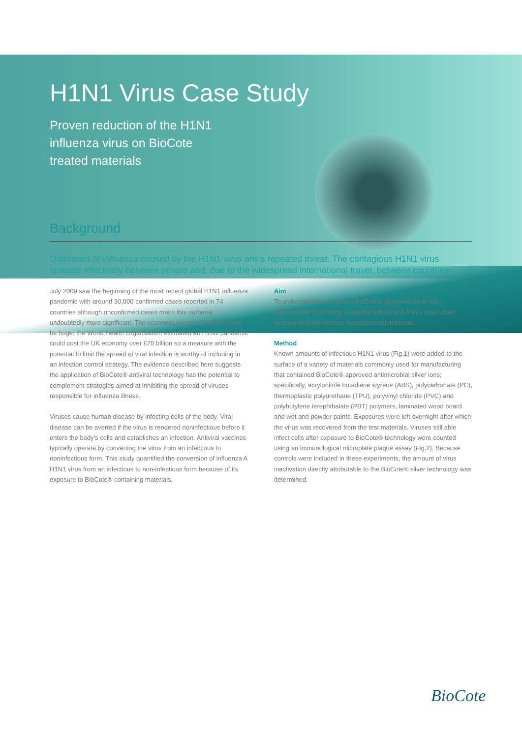H1N1 Virus Case Study
Proven reduction of the H1N1
influenza virus on BioCote
treated materials
Background
Outbreaks of influenza caused by the H1N1 virus are a repeated threat. The contagious H1N1 virus spreads effectively between people and, due to the widespread international travel, between countries.
July 2009 saw the beginning of the most recent global H1N1 influenza pandemic with around 30,000 confirmed cases reported in 74 countries although unconfirmed cases make this outbreak undoubtedly more significant. The economic impact of influenza can be huge; the World Health Organisation estimated an H1N1 pandemic could cost the UK economy over £70 billion so a measure with the potential to limit the spread of viral infection is worthy of including in an infection control strategy. The evidence described here suggests the application of BioCote® antiviral technology has the potential to complement strategies aimed at inhibiting the spread of viruses responsible for influenza illness.
Viruses cause human disease by infecting cells of the body. Viral disease can be averted if the virus is rendered noninfectious before it enters the body's cells and establishes an infection. Antiviral vaccines typically operate by converting the virus from an infectious to noninfectious form. This study quantified the conversion of influenza A H1N1 virus from an infectious to non-infectious form because of its exposure to BioCote® containing materials.
Aim
To understand how effective BioCote® approved silver ion antimicrobial technology is against influenza A H1N1 virus when incorporated into various manufacturing materials.
Method
Known amounts of infectious H1N1 virus (Fig.1) were added to the surface of a variety of materials commonly used for manufacturing that contained BioCote® approved antimicrobial silver ions; specifically, acrylonitrile butadiene styrene (ABS), polycarbonate (PC), thermoplastic polyurethane (TPU), polyvinyl chloride (PVC) and polybutylene terephthalate (PBT) polymers, laminated wood board and wet and powder paints. Exposures were left overnight after which the virus was recovered from the test materials. Viruses still able infect cells after exposure to BioCote® technology were counted using an immunological microplate plaque assay (Fig.2). Because controls were included in these experiments, the amount of virus inactivation directly attributable to the BioCote® silver technology was determined.
BioCote